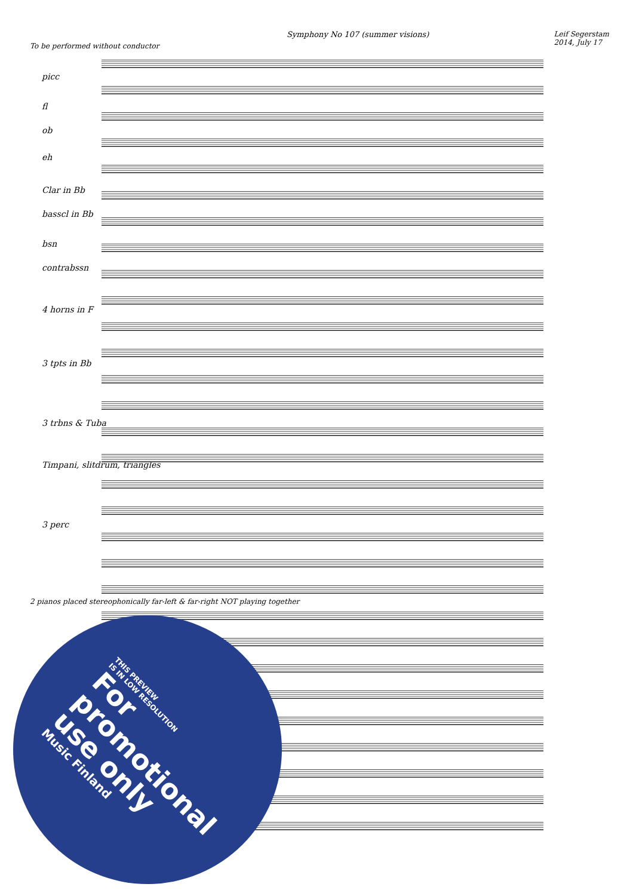Symphony No 107 (summer visions)
Leif Segerstam
2014, July 17
To be performed without conductor
picc
fl
ob
eh
Clar in Bb
basscl in Bb
bsn
contrabssn
4 horns in F
3 tpts in Bb
3 trbns & Tuba
Timpani, slitdrum, triangles
3 perc
2 pianos placed stereophonically far-left & far-right NOT playing together
THIS PREVIEW
IS IN LOW RESOLUTION
For promotional use only
Music Finland